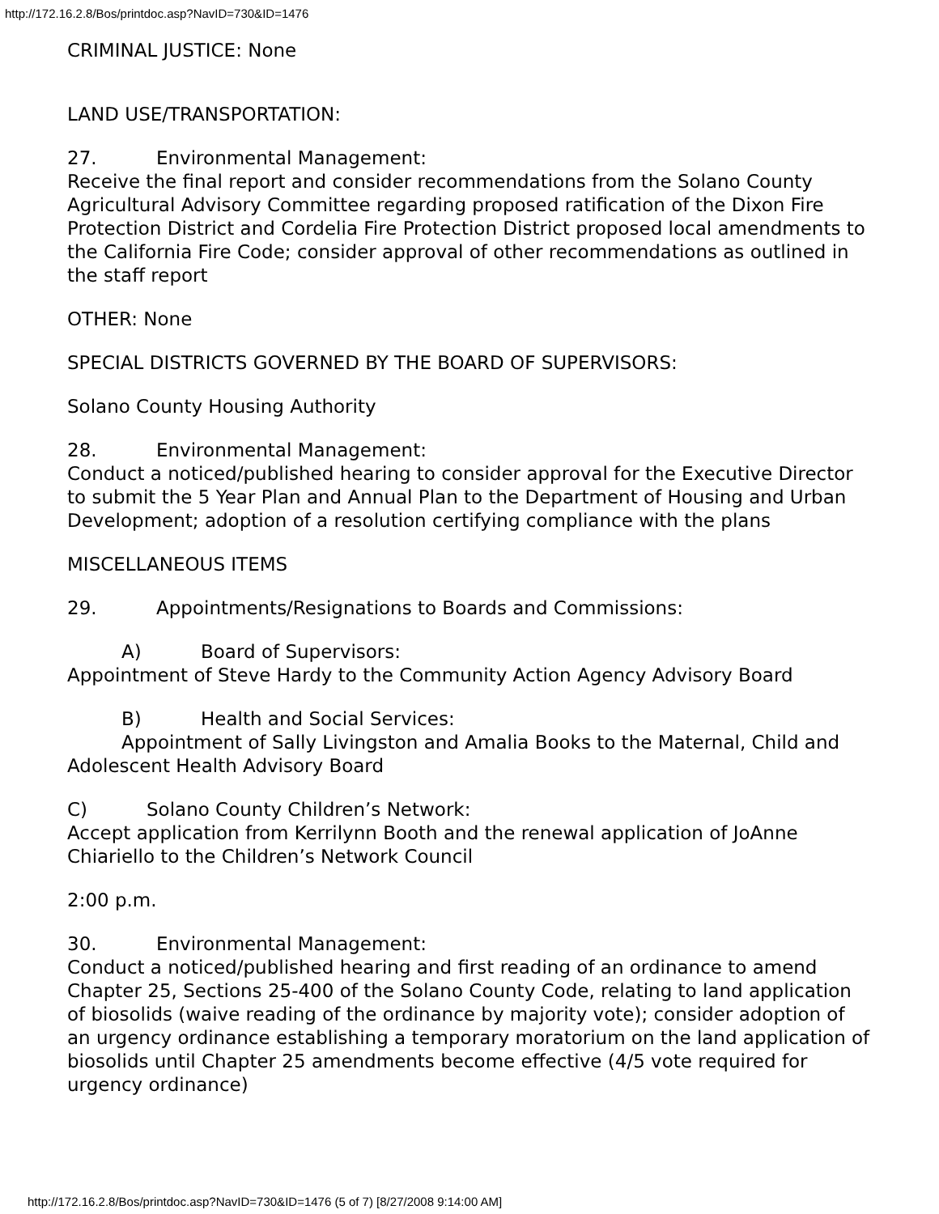http://172.16.2.8/Bos/printdoc.asp?NavID=730&ID=1476
CRIMINAL JUSTICE: None
LAND USE/TRANSPORTATION:
27. Environmental Management:
Receive the final report and consider recommendations from the Solano County Agricultural Advisory Committee regarding proposed ratification of the Dixon Fire Protection District and Cordelia Fire Protection District proposed local amendments to the California Fire Code; consider approval of other recommendations as outlined in the staff report
OTHER: None
SPECIAL DISTRICTS GOVERNED BY THE BOARD OF SUPERVISORS:
Solano County Housing Authority
28. Environmental Management:
Conduct a noticed/published hearing to consider approval for the Executive Director to submit the 5 Year Plan and Annual Plan to the Department of Housing and Urban Development; adoption of a resolution certifying compliance with the plans
MISCELLANEOUS ITEMS
29. Appointments/Resignations to Boards and Commissions:
A) Board of Supervisors:
Appointment of Steve Hardy to the Community Action Agency Advisory Board
B) Health and Social Services:
Appointment of Sally Livingston and Amalia Books to the Maternal, Child and Adolescent Health Advisory Board
C) Solano County Children’s Network:
Accept application from Kerrilynn Booth and the renewal application of JoAnne Chiariello to the Children’s Network Council
2:00 p.m.
30. Environmental Management:
Conduct a noticed/published hearing and first reading of an ordinance to amend Chapter 25, Sections 25-400 of the Solano County Code, relating to land application of biosolids (waive reading of the ordinance by majority vote); consider adoption of an urgency ordinance establishing a temporary moratorium on the land application of biosolids until Chapter 25 amendments become effective (4/5 vote required for urgency ordinance)
http://172.16.2.8/Bos/printdoc.asp?NavID=730&ID=1476 (5 of 7) [8/27/2008 9:14:00 AM]